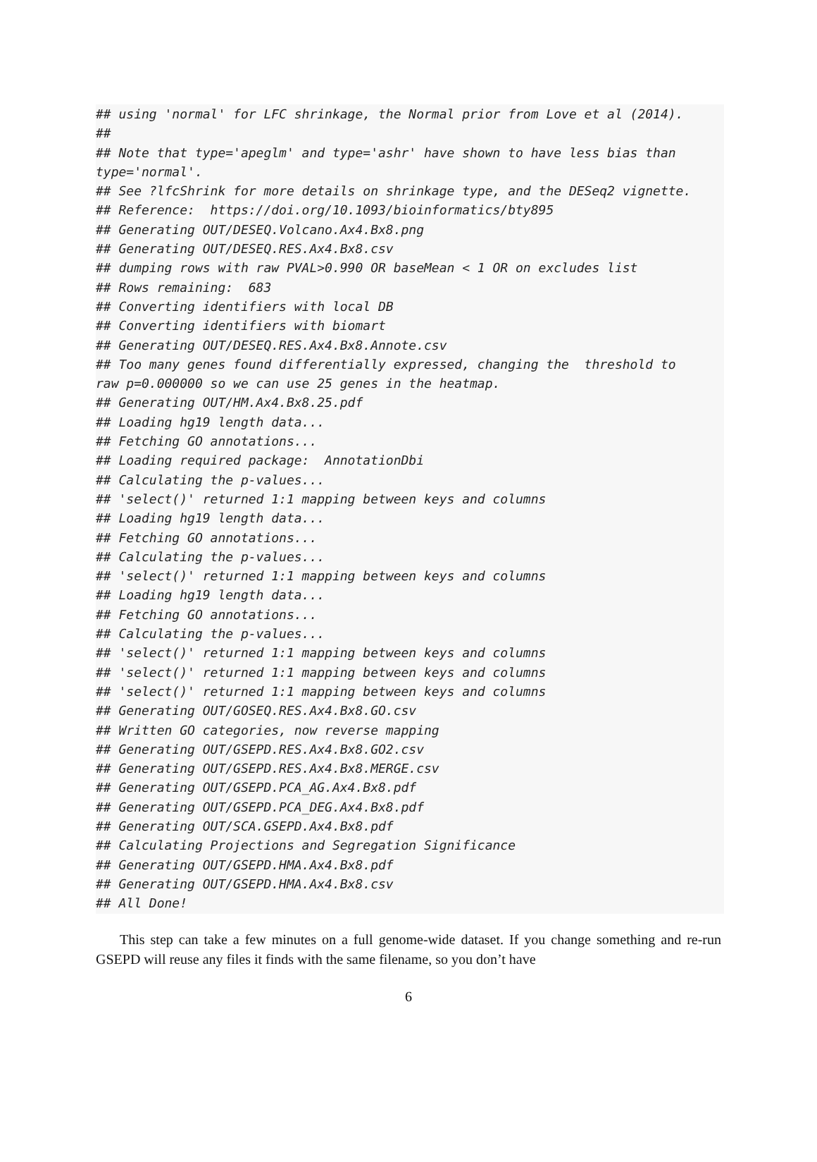## using 'normal' for LFC shrinkage, the Normal prior from Love et al (2014). ## ## Note that type='apeglm' and type='ashr' have shown to have less bias than type='normal'. ## See ?lfcShrink for more details on shrinkage type, and the DESeq2 vignette. ## Reference: https://doi.org/10.1093/bioinformatics/bty895 ## Generating OUT/DESEQ.Volcano.Ax4.Bx8.png ## Generating OUT/DESEQ.RES.Ax4.Bx8.csv ## dumping rows with raw PVAL>0.990 OR baseMean < 1 OR on excludes list ## Rows remaining: 683 ## Converting identifiers with local DB ## Converting identifiers with biomart ## Generating OUT/DESEQ.RES.Ax4.Bx8.Annote.csv ## Too many genes found differentially expressed, changing the threshold to raw p=0.000000 so we can use 25 genes in the heatmap. ## Generating OUT/HM.Ax4.Bx8.25.pdf ## Loading hg19 length data... ## Fetching GO annotations... ## Loading required package: AnnotationDbi ## Calculating the p-values... ## 'select()' returned 1:1 mapping between keys and columns ## Loading hg19 length data... ## Fetching GO annotations... ## Calculating the p-values... ## 'select()' returned 1:1 mapping between keys and columns ## Loading hg19 length data... ## Fetching GO annotations... ## Calculating the p-values... ## 'select()' returned 1:1 mapping between keys and columns ## 'select()' returned 1:1 mapping between keys and columns ## 'select()' returned 1:1 mapping between keys and columns ## Generating OUT/GOSEQ.RES.Ax4.Bx8.GO.csv ## Written GO categories, now reverse mapping ## Generating OUT/GSEPD.RES.Ax4.Bx8.GO2.csv ## Generating OUT/GSEPD.RES.Ax4.Bx8.MERGE.csv ## Generating OUT/GSEPD.PCA_AG.Ax4.Bx8.pdf ## Generating OUT/GSEPD.PCA_DEG.Ax4.Bx8.pdf ## Generating OUT/SCA.GSEPD.Ax4.Bx8.pdf ## Calculating Projections and Segregation Significance ## Generating OUT/GSEPD.HMA.Ax4.Bx8.pdf ## Generating OUT/GSEPD.HMA.Ax4.Bx8.csv ## All Done!
This step can take a few minutes on a full genome-wide dataset. If you change something and re-run GSEPD will reuse any files it finds with the same filename, so you don’t have
6